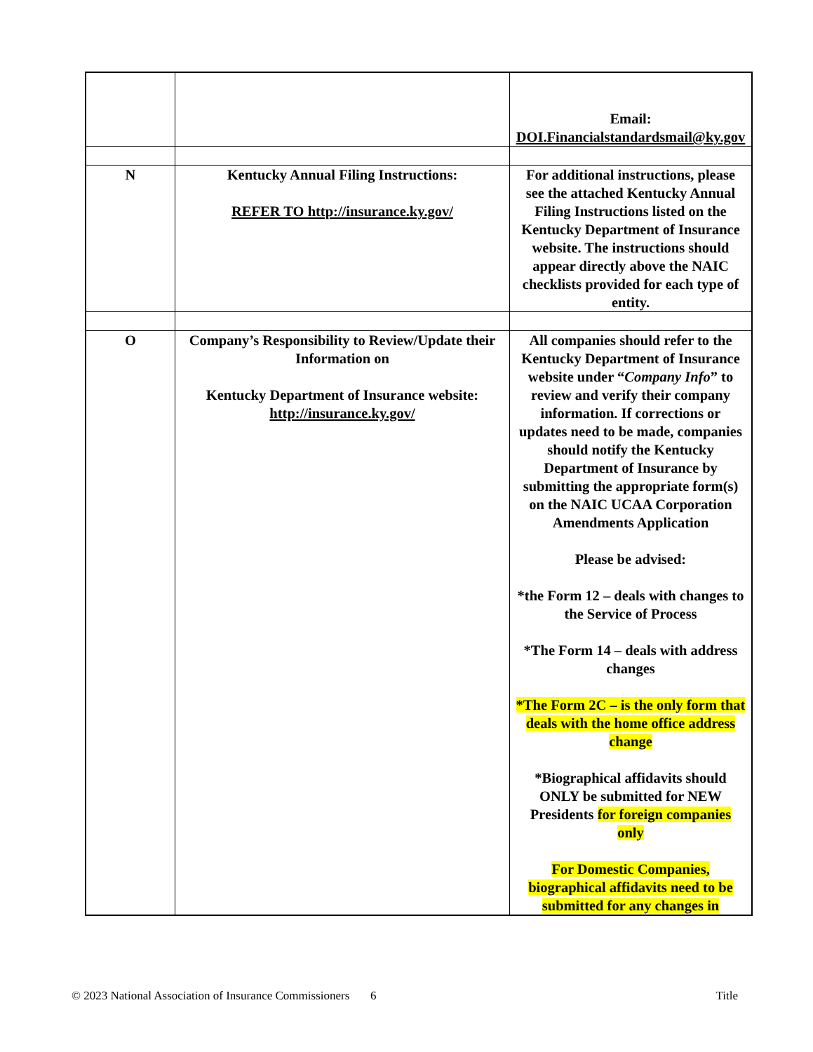| | | Email: DOI.Financialstandardsmail@ky.gov |
| N | Kentucky Annual Filing Instructions: REFER TO http://insurance.ky.gov/ | For additional instructions, please see the attached Kentucky Annual Filing Instructions listed on the Kentucky Department of Insurance website. The instructions should appear directly above the NAIC checklists provided for each type of entity. |
| O | Company’s Responsibility to Review/Update their Information on Kentucky Department of Insurance website: http://insurance.ky.gov/ | All companies should refer to the Kentucky Department of Insurance website under “ Company Info ” to review and verify their company information. If corrections or updates need to be made, companies should notify the Kentucky Department of Insurance by submitting the appropriate form(s) on the NAIC UCAA Corporation Amendments Application Please be advised: *the Form 12 – deals with changes to the Service of Process *The Form 14 – deals with address changes *The Form 2C – is the only form that deals with the home office address change *Biographical affidavits should ONLY be submitted for NEW Presidents for foreign companies only For Domestic Companies, biographical affidavits need to be submitted for any changes in |
© 2023 National Association of Insurance Commissioners 6 Title